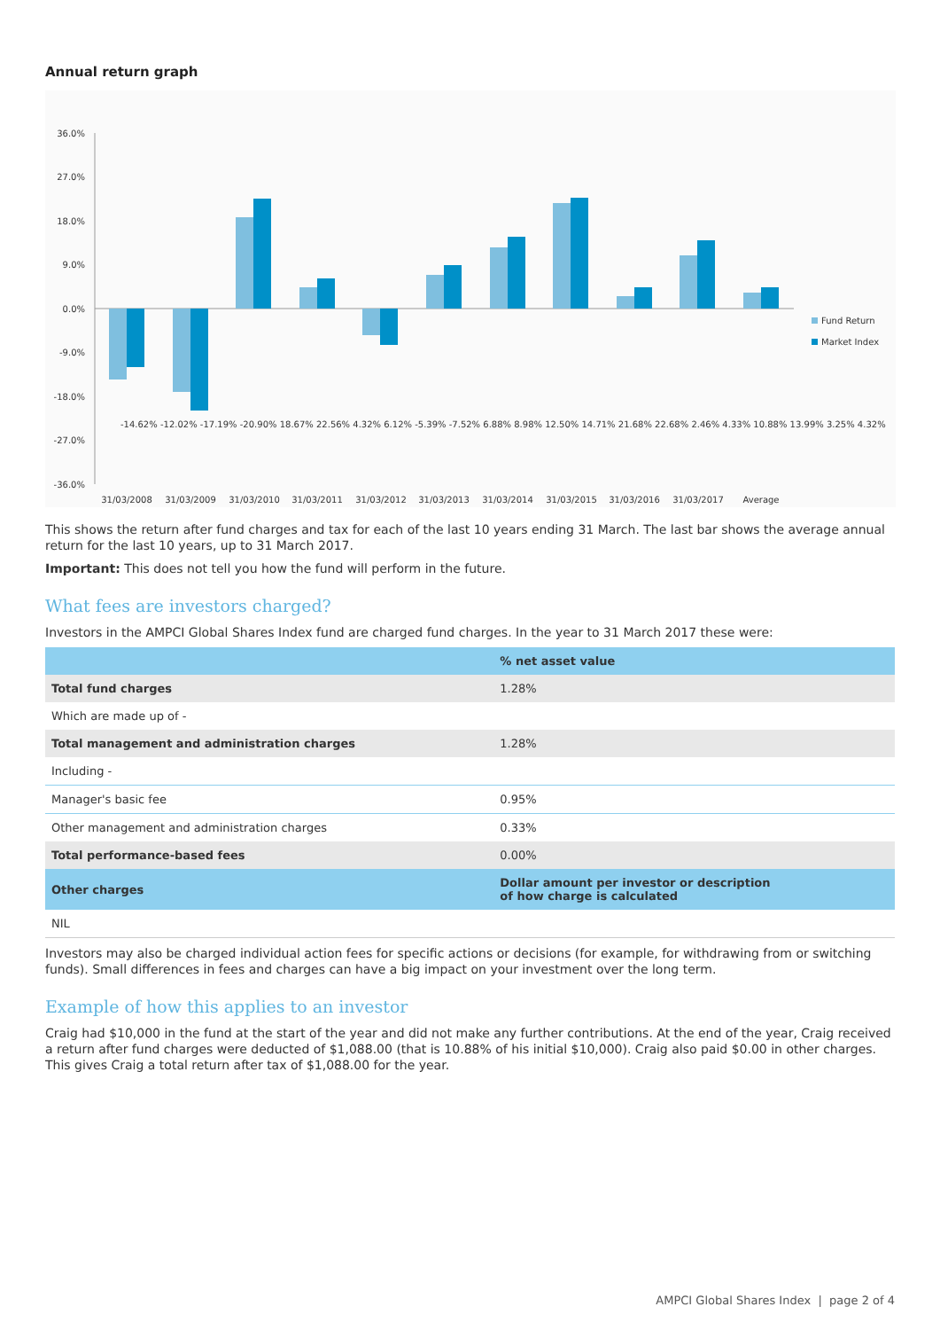Annual return graph
36.0%
27.0%
18.0%
9.0%
0.0%
-9.0%
-18.0%
-27.0%
-36.0%
31/03/2008
31/03/2009
31/03/2010
31/03/2011
31/03/2012
31/03/2013
31/03/2014
31/03/2015
31/03/2016
31/03/2017
Average
Fund Return
Market Index
-14.62% -12.02% -17.19% -20.90% 18.67% 22.56% 4.32% 6.12% -5.39% -7.52% 6.88% 8.98% 12.50% 14.71% 21.68% 22.68% 2.46% 4.33% 10.88% 13.99% 3.25% 4.32%
This shows the return after fund charges and tax for each of the last 10 years ending 31 March. The last bar shows the average annual return for the last 10 years, up to 31 March 2017.
Important: This does not tell you how the fund will perform in the future.
What fees are investors charged?
Investors in the AMPCI Global Shares Index fund are charged fund charges. In the year to 31 March 2017 these were:
| | % net asset value |
| --- | --- |
| Total fund charges | 1.28% |
| Which are made up of - | |
| Total management and administration charges | 1.28% |
| Including - | |
| Manager's basic fee | 0.95% |
| Other management and administration charges | 0.33% |
| Total performance-based fees | 0.00% |
| Other charges | Dollar amount per investor or description of how charge is calculated |
| NIL | |
Investors may also be charged individual action fees for specific actions or decisions (for example, for withdrawing from or switching funds). Small differences in fees and charges can have a big impact on your investment over the long term.
Example of how this applies to an investor
Craig had $10,000 in the fund at the start of the year and did not make any further contributions. At the end of the year, Craig received a return after fund charges were deducted of $1,088.00 (that is 10.88% of his initial $10,000). Craig also paid $0.00 in other charges. This gives Craig a total return after tax of $1,088.00 for the year.
AMPCI Global Shares Index | page 2 of 4